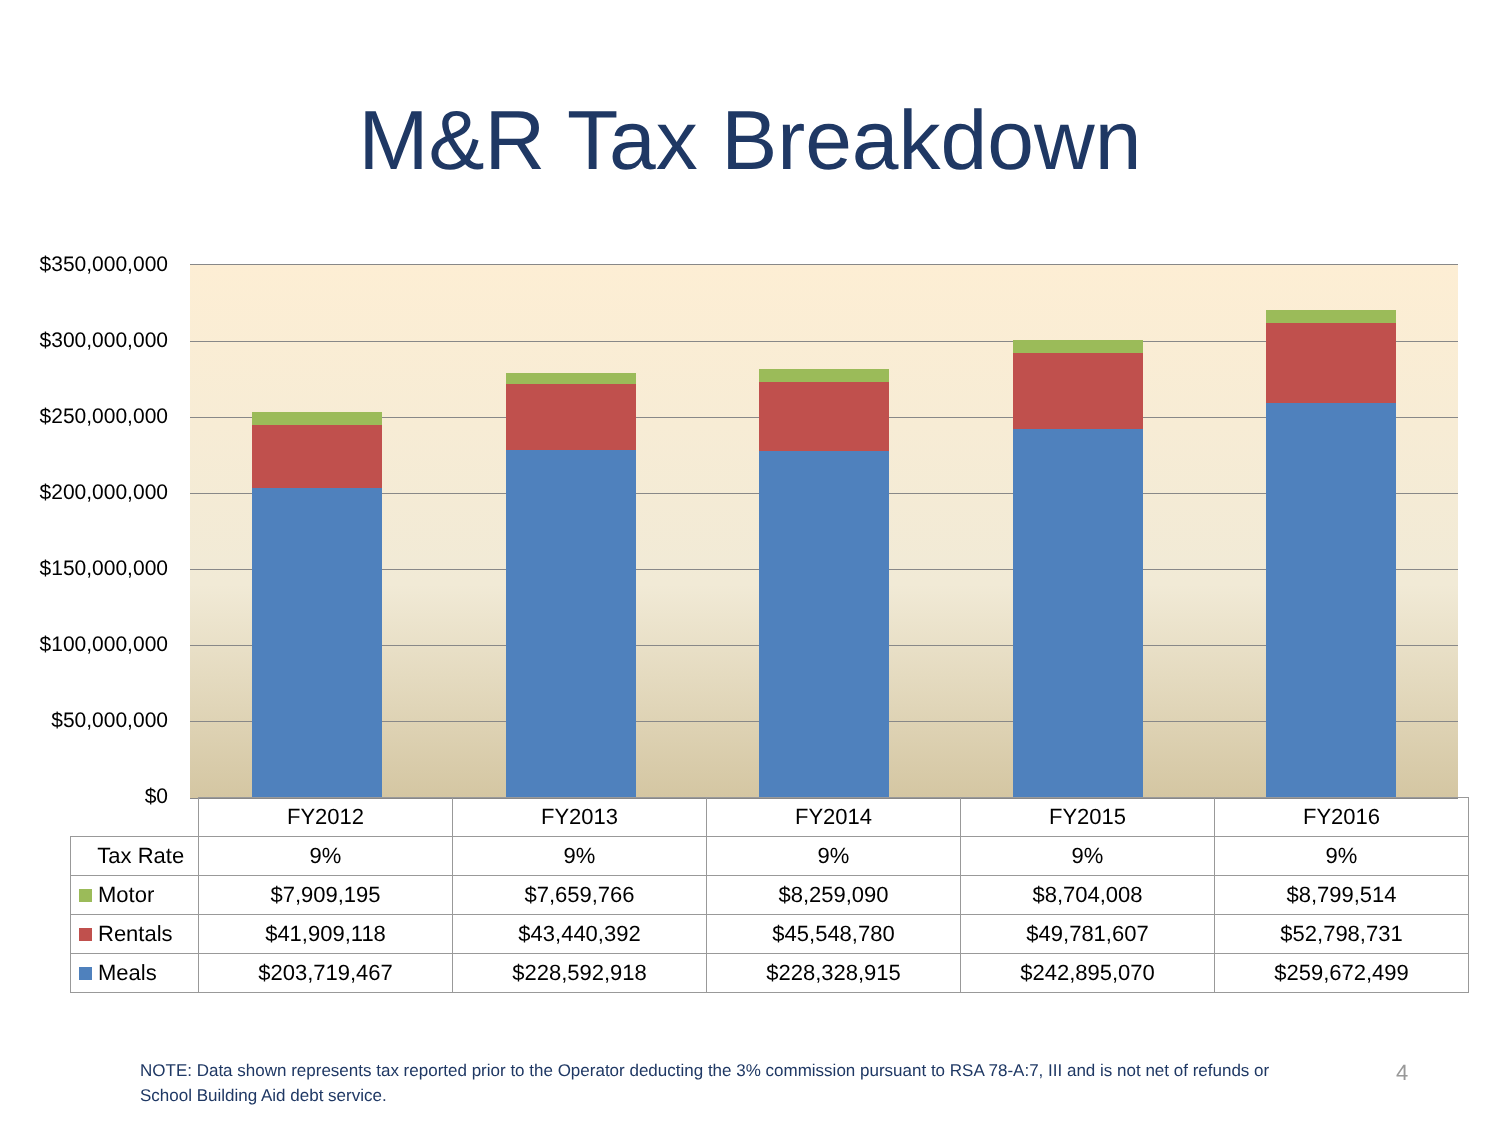M&R Tax Breakdown
$350,000,000
$300,000,000
$250,000,000
$200,000,000
$150,000,000
$100,000,000
$50,000,000
$0
| | FY2012 | FY2013 | FY2014 | FY2015 | FY2016 |
| --- | --- | --- | --- | --- | --- |
| Tax Rate | 9% | 9% | 9% | 9% | 9% |
| Motor | $7,909,195 | $7,659,766 | $8,259,090 | $8,704,008 | $8,799,514 |
| Rentals | $41,909,118 | $43,440,392 | $45,548,780 | $49,781,607 | $52,798,731 |
| Meals | $203,719,467 | $228,592,918 | $228,328,915 | $242,895,070 | $259,672,499 |
NOTE: Data shown represents tax reported prior to the Operator deducting the 3% commission pursuant to RSA 78-A:7, III and is not net of refunds or School Building Aid debt service.
4